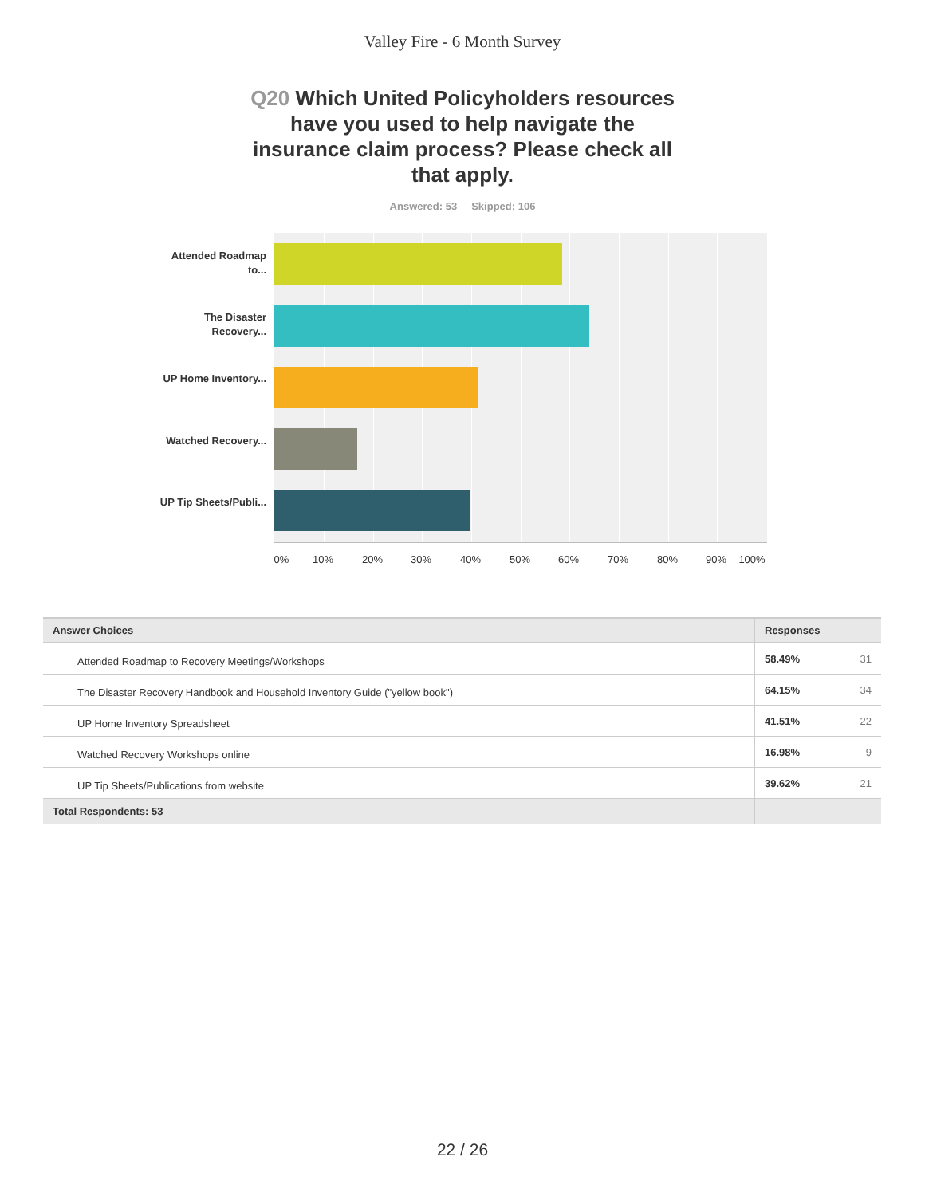Valley Fire - 6 Month Survey
Q20 Which United Policyholders resources have you used to help navigate the insurance claim process? Please check all that apply.
Answered: 53 Skipped: 106
Attended Roadmap to...
The Disaster Recovery...
UP Home Inventory...
Watched Recovery...
UP Tip Sheets/Publi...
0% 10% 20% 30% 40% 50% 60% 70% 80% 90% 100%
| Answer Choices | Responses | |
| --- | --- | --- |
| Attended Roadmap to Recovery Meetings/Workshops | 58.49% | 31 |
| The Disaster Recovery Handbook and Household Inventory Guide ("yellow book") | 64.15% | 34 |
| UP Home Inventory Spreadsheet | 41.51% | 22 |
| Watched Recovery Workshops online | 16.98% | 9 |
| UP Tip Sheets/Publications from website | 39.62% | 21 |
| Total Respondents: 53 | | |
22 / 26